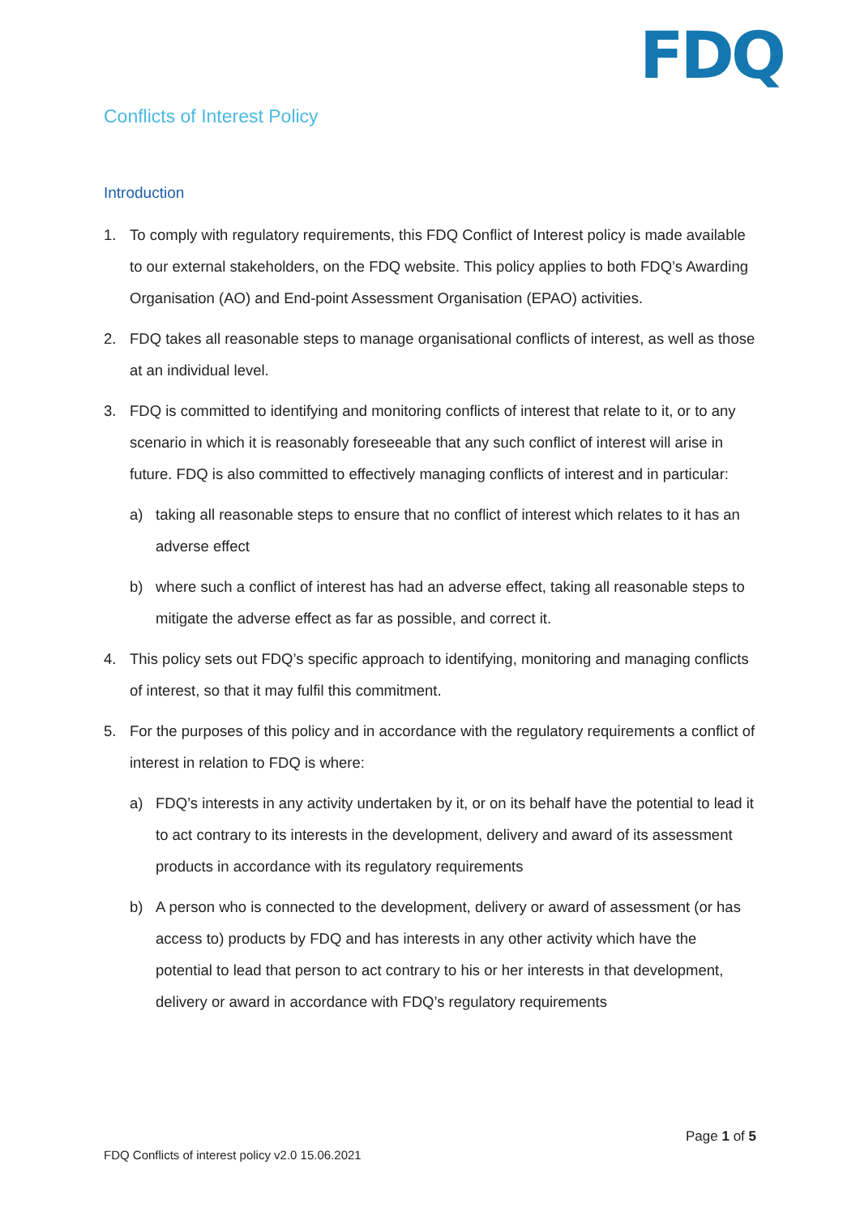FDQ
Conflicts of Interest Policy
Introduction
1. To comply with regulatory requirements, this FDQ Conflict of Interest policy is made available to our external stakeholders, on the FDQ website. This policy applies to both FDQ’s Awarding Organisation (AO) and End-point Assessment Organisation (EPAO) activities.
2. FDQ takes all reasonable steps to manage organisational conflicts of interest, as well as those at an individual level.
3. FDQ is committed to identifying and monitoring conflicts of interest that relate to it, or to any scenario in which it is reasonably foreseeable that any such conflict of interest will arise in future. FDQ is also committed to effectively managing conflicts of interest and in particular:
a) taking all reasonable steps to ensure that no conflict of interest which relates to it has an adverse effect
b) where such a conflict of interest has had an adverse effect, taking all reasonable steps to mitigate the adverse effect as far as possible, and correct it.
4. This policy sets out FDQ’s specific approach to identifying, monitoring and managing conflicts of interest, so that it may fulfil this commitment.
5. For the purposes of this policy and in accordance with the regulatory requirements a conflict of interest in relation to FDQ is where:
a) FDQ’s interests in any activity undertaken by it, or on its behalf have the potential to lead it to act contrary to its interests in the development, delivery and award of its assessment products in accordance with its regulatory requirements
b) A person who is connected to the development, delivery or award of assessment (or has access to) products by FDQ and has interests in any other activity which have the potential to lead that person to act contrary to his or her interests in that development, delivery or award in accordance with FDQ’s regulatory requirements
Page 1 of 5
FDQ Conflicts of interest policy v2.0 15.06.2021